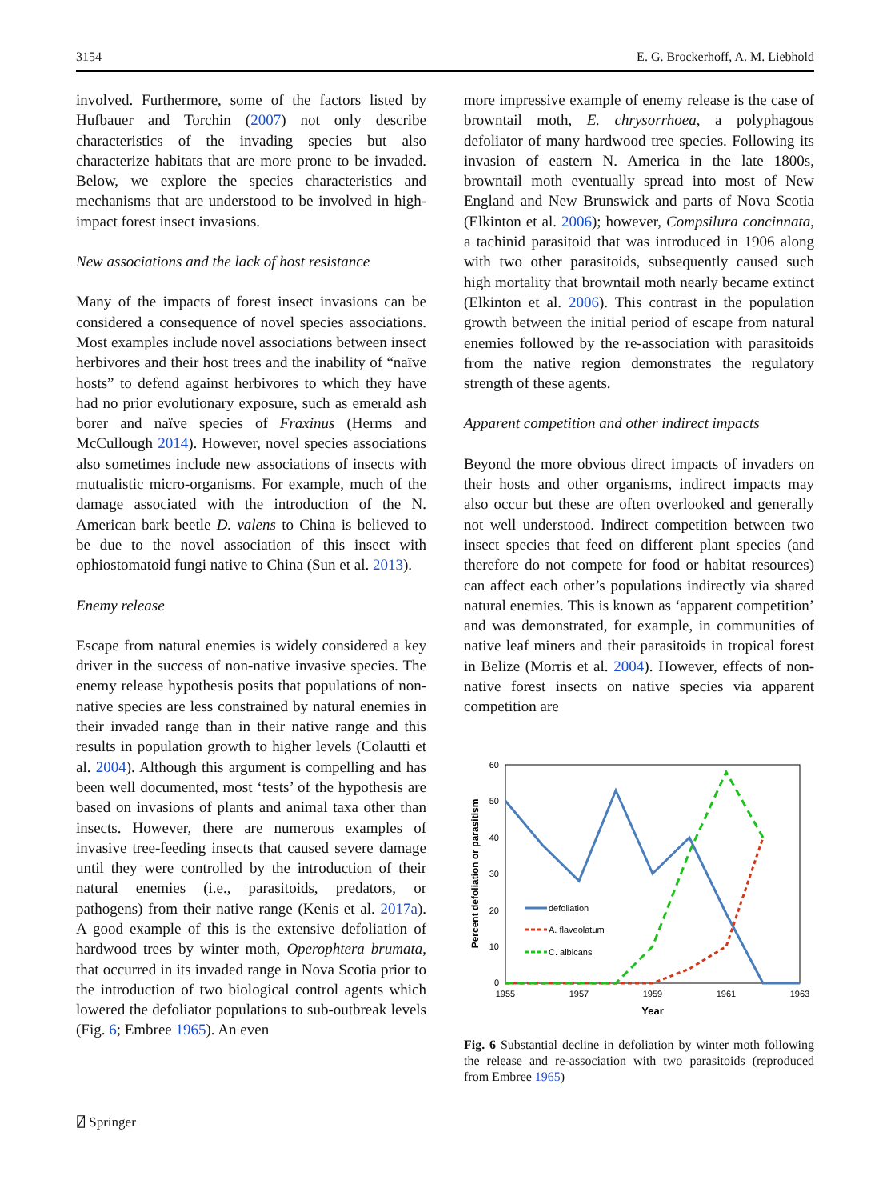3154 E. G. Brockerhoff, A. M. Liebhold
involved. Furthermore, some of the factors listed by Hufbauer and Torchin (2007) not only describe characteristics of the invading species but also characterize habitats that are more prone to be invaded. Below, we explore the species characteristics and mechanisms that are understood to be involved in high-impact forest insect invasions.
New associations and the lack of host resistance
Many of the impacts of forest insect invasions can be considered a consequence of novel species associations. Most examples include novel associations between insect herbivores and their host trees and the inability of “naïve hosts” to defend against herbivores to which they have had no prior evolutionary exposure, such as emerald ash borer and naïve species of Fraxinus (Herms and McCullough 2014). However, novel species associations also sometimes include new associations of insects with mutualistic micro-organisms. For example, much of the damage associated with the introduction of the N. American bark beetle D. valens to China is believed to be due to the novel association of this insect with ophiostomatoid fungi native to China (Sun et al. 2013).
Enemy release
Escape from natural enemies is widely considered a key driver in the success of non-native invasive species. The enemy release hypothesis posits that populations of non-native species are less constrained by natural enemies in their invaded range than in their native range and this results in population growth to higher levels (Colautti et al. 2004). Although this argument is compelling and has been well documented, most ‘tests’ of the hypothesis are based on invasions of plants and animal taxa other than insects. However, there are numerous examples of invasive tree-feeding insects that caused severe damage until they were controlled by the introduction of their natural enemies (i.e., parasitoids, predators, or pathogens) from their native range (Kenis et al. 2017a). A good example of this is the extensive defoliation of hardwood trees by winter moth, Operophtera brumata, that occurred in its invaded range in Nova Scotia prior to the introduction of two biological control agents which lowered the defoliator populations to sub-outbreak levels (Fig. 6; Embree 1965). An even
more impressive example of enemy release is the case of browntail moth, E. chrysorrhoea, a polyphagous defoliator of many hardwood tree species. Following its invasion of eastern N. America in the late 1800s, browntail moth eventually spread into most of New England and New Brunswick and parts of Nova Scotia (Elkinton et al. 2006); however, Compsilura concinnata, a tachinid parasitoid that was introduced in 1906 along with two other parasitoids, subsequently caused such high mortality that browntail moth nearly became extinct (Elkinton et al. 2006). This contrast in the population growth between the initial period of escape from natural enemies followed by the re-association with parasitoids from the native region demonstrates the regulatory strength of these agents.
Apparent competition and other indirect impacts
Beyond the more obvious direct impacts of invaders on their hosts and other organisms, indirect impacts may also occur but these are often overlooked and generally not well understood. Indirect competition between two insect species that feed on different plant species (and therefore do not compete for food or habitat resources) can affect each other’s populations indirectly via shared natural enemies. This is known as ‘apparent competition’ and was demonstrated, for example, in communities of native leaf miners and their parasitoids in tropical forest in Belize (Morris et al. 2004). However, effects of non-native forest insects on native species via apparent competition are
60
50
40
30
20
10
0
1955
1957
1959
1961
1963
Year
Percent defoliation or parasitism
defoliation
A. flaveolatum
C. albicans
Fig. 6 Substantial decline in defoliation by winter moth following the release and re-association with two parasitoids (reproduced from Embree 1965)
⍁ Springer